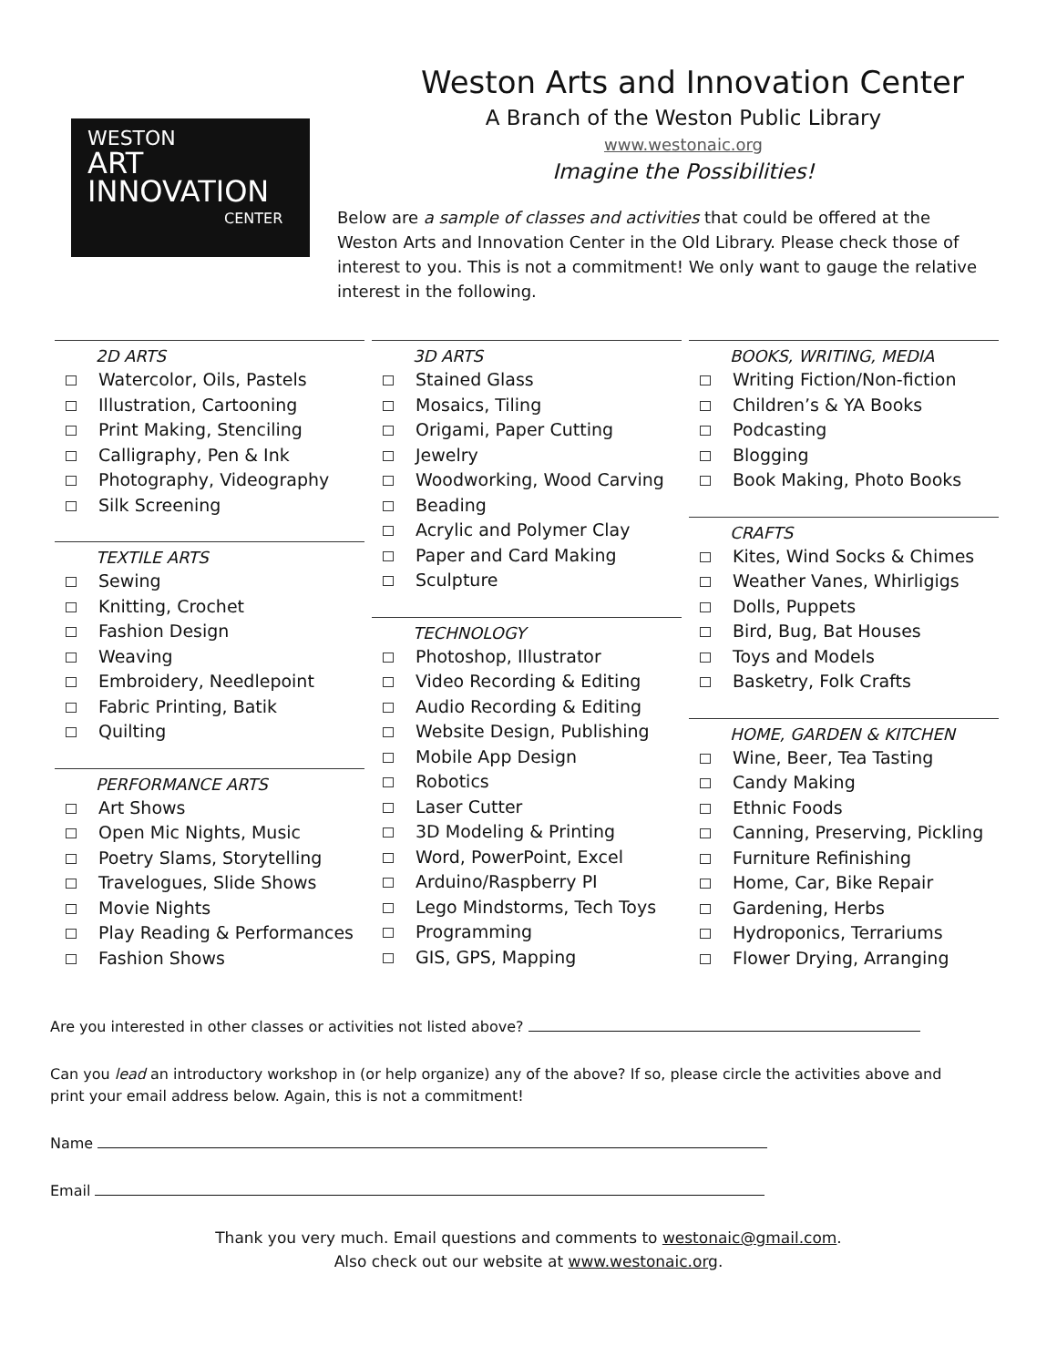WESTON
ART
INNOVATION
CENTER
Weston Arts and Innovation Center
A Branch of the Weston Public Library
www.westonaic.org
Imagine the Possibilities!
Below are a sample of classes and activities that could be offered at the Weston Arts and Innovation Center in the Old Library. Please check those of interest to you. This is not a commitment! We only want to gauge the relative interest in the following.
2D ARTS
Watercolor, Oils, Pastels
Illustration, Cartooning
Print Making, Stenciling
Calligraphy, Pen & Ink
Photography, Videography
Silk Screening
TEXTILE ARTS
Sewing
Knitting, Crochet
Fashion Design
Weaving
Embroidery, Needlepoint
Fabric Printing, Batik
Quilting
PERFORMANCE ARTS
Art Shows
Open Mic Nights, Music
Poetry Slams, Storytelling
Travelogues, Slide Shows
Movie Nights
Play Reading & Performances
Fashion Shows
3D ARTS
Stained Glass
Mosaics, Tiling
Origami, Paper Cutting
Jewelry
Woodworking, Wood Carving
Beading
Acrylic and Polymer Clay
Paper and Card Making
Sculpture
TECHNOLOGY
Photoshop, Illustrator
Video Recording & Editing
Audio Recording & Editing
Website Design, Publishing
Mobile App Design
Robotics
Laser Cutter
3D Modeling & Printing
Word, PowerPoint, Excel
Arduino/Raspberry PI
Lego Mindstorms, Tech Toys
Programming
GIS, GPS, Mapping
BOOKS, WRITING, MEDIA
Writing Fiction/Non-fiction
Children’s & YA Books
Podcasting
Blogging
Book Making, Photo Books
CRAFTS
Kites, Wind Socks & Chimes
Weather Vanes, Whirligigs
Dolls, Puppets
Bird, Bug, Bat Houses
Toys and Models
Basketry, Folk Crafts
HOME, GARDEN & KITCHEN
Wine, Beer, Tea Tasting
Candy Making
Ethnic Foods
Canning, Preserving, Pickling
Furniture Refinishing
Home, Car, Bike Repair
Gardening, Herbs
Hydroponics, Terrariums
Flower Drying, Arranging
Are you interested in other classes or activities not listed above?
Can you lead an introductory workshop in (or help organize) any of the above? If so, please circle the activities above and print your email address below. Again, this is not a commitment!
Name
Email
Thank you very much. Email questions and comments to westonaic@gmail.com.
Also check out our website at www.westonaic.org.